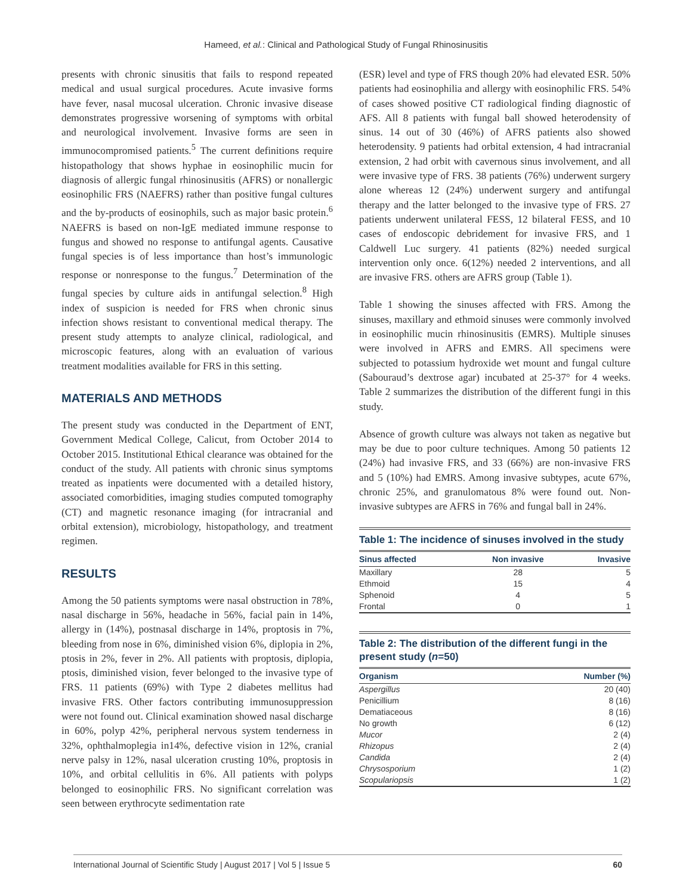Hameed, et al.: Clinical and Pathological Study of Fungal Rhinosinusitis
presents with chronic sinusitis that fails to respond repeated medical and usual surgical procedures. Acute invasive forms have fever, nasal mucosal ulceration. Chronic invasive disease demonstrates progressive worsening of symptoms with orbital and neurological involvement. Invasive forms are seen in immunocompromised patients.<sup>5</sup> The current definitions require histopathology that shows hyphae in eosinophilic mucin for diagnosis of allergic fungal rhinosinusitis (AFRS) or nonallergic eosinophilic FRS (NAEFRS) rather than positive fungal cultures and the by-products of eosinophils, such as major basic protein.<sup>6</sup> NAEFRS is based on non-IgE mediated immune response to fungus and showed no response to antifungal agents. Causative fungal species is of less importance than host’s immunologic response or nonresponse to the fungus.<sup>7</sup> Determination of the fungal species by culture aids in antifungal selection.<sup>8</sup> High index of suspicion is needed for FRS when chronic sinus infection shows resistant to conventional medical therapy. The present study attempts to analyze clinical, radiological, and microscopic features, along with an evaluation of various treatment modalities available for FRS in this setting.
MATERIALS AND METHODS
The present study was conducted in the Department of ENT, Government Medical College, Calicut, from October 2014 to October 2015. Institutional Ethical clearance was obtained for the conduct of the study. All patients with chronic sinus symptoms treated as inpatients were documented with a detailed history, associated comorbidities, imaging studies computed tomography (CT) and magnetic resonance imaging (for intracranial and orbital extension), microbiology, histopathology, and treatment regimen.
RESULTS
Among the 50 patients symptoms were nasal obstruction in 78%, nasal discharge in 56%, headache in 56%, facial pain in 14%, allergy in (14%), postnasal discharge in 14%, proptosis in 7%, bleeding from nose in 6%, diminished vision 6%, diplopia in 2%, ptosis in 2%, fever in 2%. All patients with proptosis, diplopia, ptosis, diminished vision, fever belonged to the invasive type of FRS. 11 patients (69%) with Type 2 diabetes mellitus had invasive FRS. Other factors contributing immunosuppression were not found out. Clinical examination showed nasal discharge in 60%, polyp 42%, peripheral nervous system tenderness in 32%, ophthalmoplegia in14%, defective vision in 12%, cranial nerve palsy in 12%, nasal ulceration crusting 10%, proptosis in 10%, and orbital cellulitis in 6%. All patients with polyps belonged to eosinophilic FRS. No significant correlation was seen between erythrocyte sedimentation rate
(ESR) level and type of FRS though 20% had elevated ESR. 50% patients had eosinophilia and allergy with eosinophilic FRS. 54% of cases showed positive CT radiological finding diagnostic of AFS. All 8 patients with fungal ball showed heterodensity of sinus. 14 out of 30 (46%) of AFRS patients also showed heterodensity. 9 patients had orbital extension, 4 had intracranial extension, 2 had orbit with cavernous sinus involvement, and all were invasive type of FRS. 38 patients (76%) underwent surgery alone whereas 12 (24%) underwent surgery and antifungal therapy and the latter belonged to the invasive type of FRS. 27 patients underwent unilateral FESS, 12 bilateral FESS, and 10 cases of endoscopic debridement for invasive FRS, and 1 Caldwell Luc surgery. 41 patients (82%) needed surgical intervention only once. 6(12%) needed 2 interventions, and all are invasive FRS. others are AFRS group (Table 1).
Table 1 showing the sinuses affected with FRS. Among the sinuses, maxillary and ethmoid sinuses were commonly involved in eosinophilic mucin rhinosinusitis (EMRS). Multiple sinuses were involved in AFRS and EMRS. All specimens were subjected to potassium hydroxide wet mount and fungal culture (Sabouraud’s dextrose agar) incubated at 25-37° for 4 weeks. Table 2 summarizes the distribution of the different fungi in this study.
Absence of growth culture was always not taken as negative but may be due to poor culture techniques. Among 50 patients 12 (24%) had invasive FRS, and 33 (66%) are non-invasive FRS and 5 (10%) had EMRS. Among invasive subtypes, acute 67%, chronic 25%, and granulomatous 8% were found out. Non-invasive subtypes are AFRS in 76% and fungal ball in 24%.
Table 1: The incidence of sinuses involved in the study
| Sinus affected | Non invasive | Invasive |
| --- | --- | --- |
| Maxillary | 28 | 5 |
| Ethmoid | 15 | 4 |
| Sphenoid | 4 | 5 |
| Frontal | 0 | 1 |
Table 2: The distribution of the different fungi in the present study (n=50)
| Organism | Number (%) |
| --- | --- |
| Aspergillus | 20 (40) |
| Penicillium | 8 (16) |
| Dematiaceous | 8 (16) |
| No growth | 6 (12) |
| Mucor | 2 (4) |
| Rhizopus | 2 (4) |
| Candida | 2 (4) |
| Chrysosporium | 1 (2) |
| Scopulariopsis | 1 (2) |
International Journal of Scientific Study | August 2017 | Vol 5 | Issue 5 60